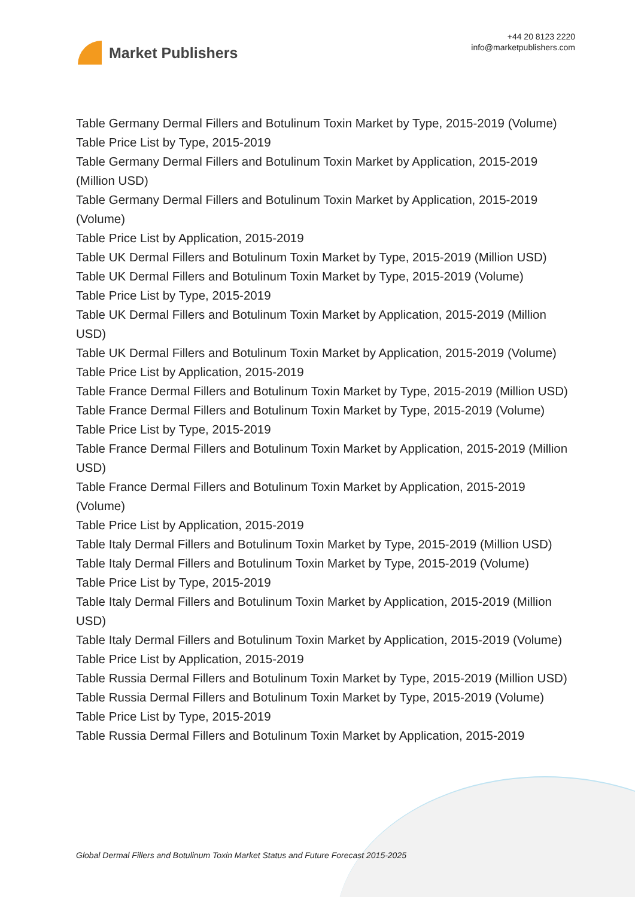Market Publishers
+44 20 8123 2220
info@marketpublishers.com
Table Germany Dermal Fillers and Botulinum Toxin Market by Type, 2015-2019 (Volume)
Table Price List by Type, 2015-2019
Table Germany Dermal Fillers and Botulinum Toxin Market by Application, 2015-2019 (Million USD)
Table Germany Dermal Fillers and Botulinum Toxin Market by Application, 2015-2019 (Volume)
Table Price List by Application, 2015-2019
Table UK Dermal Fillers and Botulinum Toxin Market by Type, 2015-2019 (Million USD)
Table UK Dermal Fillers and Botulinum Toxin Market by Type, 2015-2019 (Volume)
Table Price List by Type, 2015-2019
Table UK Dermal Fillers and Botulinum Toxin Market by Application, 2015-2019 (Million USD)
Table UK Dermal Fillers and Botulinum Toxin Market by Application, 2015-2019 (Volume)
Table Price List by Application, 2015-2019
Table France Dermal Fillers and Botulinum Toxin Market by Type, 2015-2019 (Million USD)
Table France Dermal Fillers and Botulinum Toxin Market by Type, 2015-2019 (Volume)
Table Price List by Type, 2015-2019
Table France Dermal Fillers and Botulinum Toxin Market by Application, 2015-2019 (Million USD)
Table France Dermal Fillers and Botulinum Toxin Market by Application, 2015-2019 (Volume)
Table Price List by Application, 2015-2019
Table Italy Dermal Fillers and Botulinum Toxin Market by Type, 2015-2019 (Million USD)
Table Italy Dermal Fillers and Botulinum Toxin Market by Type, 2015-2019 (Volume)
Table Price List by Type, 2015-2019
Table Italy Dermal Fillers and Botulinum Toxin Market by Application, 2015-2019 (Million USD)
Table Italy Dermal Fillers and Botulinum Toxin Market by Application, 2015-2019 (Volume)
Table Price List by Application, 2015-2019
Table Russia Dermal Fillers and Botulinum Toxin Market by Type, 2015-2019 (Million USD)
Table Russia Dermal Fillers and Botulinum Toxin Market by Type, 2015-2019 (Volume)
Table Price List by Type, 2015-2019
Table Russia Dermal Fillers and Botulinum Toxin Market by Application, 2015-2019
Global Dermal Fillers and Botulinum Toxin Market Status and Future Forecast 2015-2025